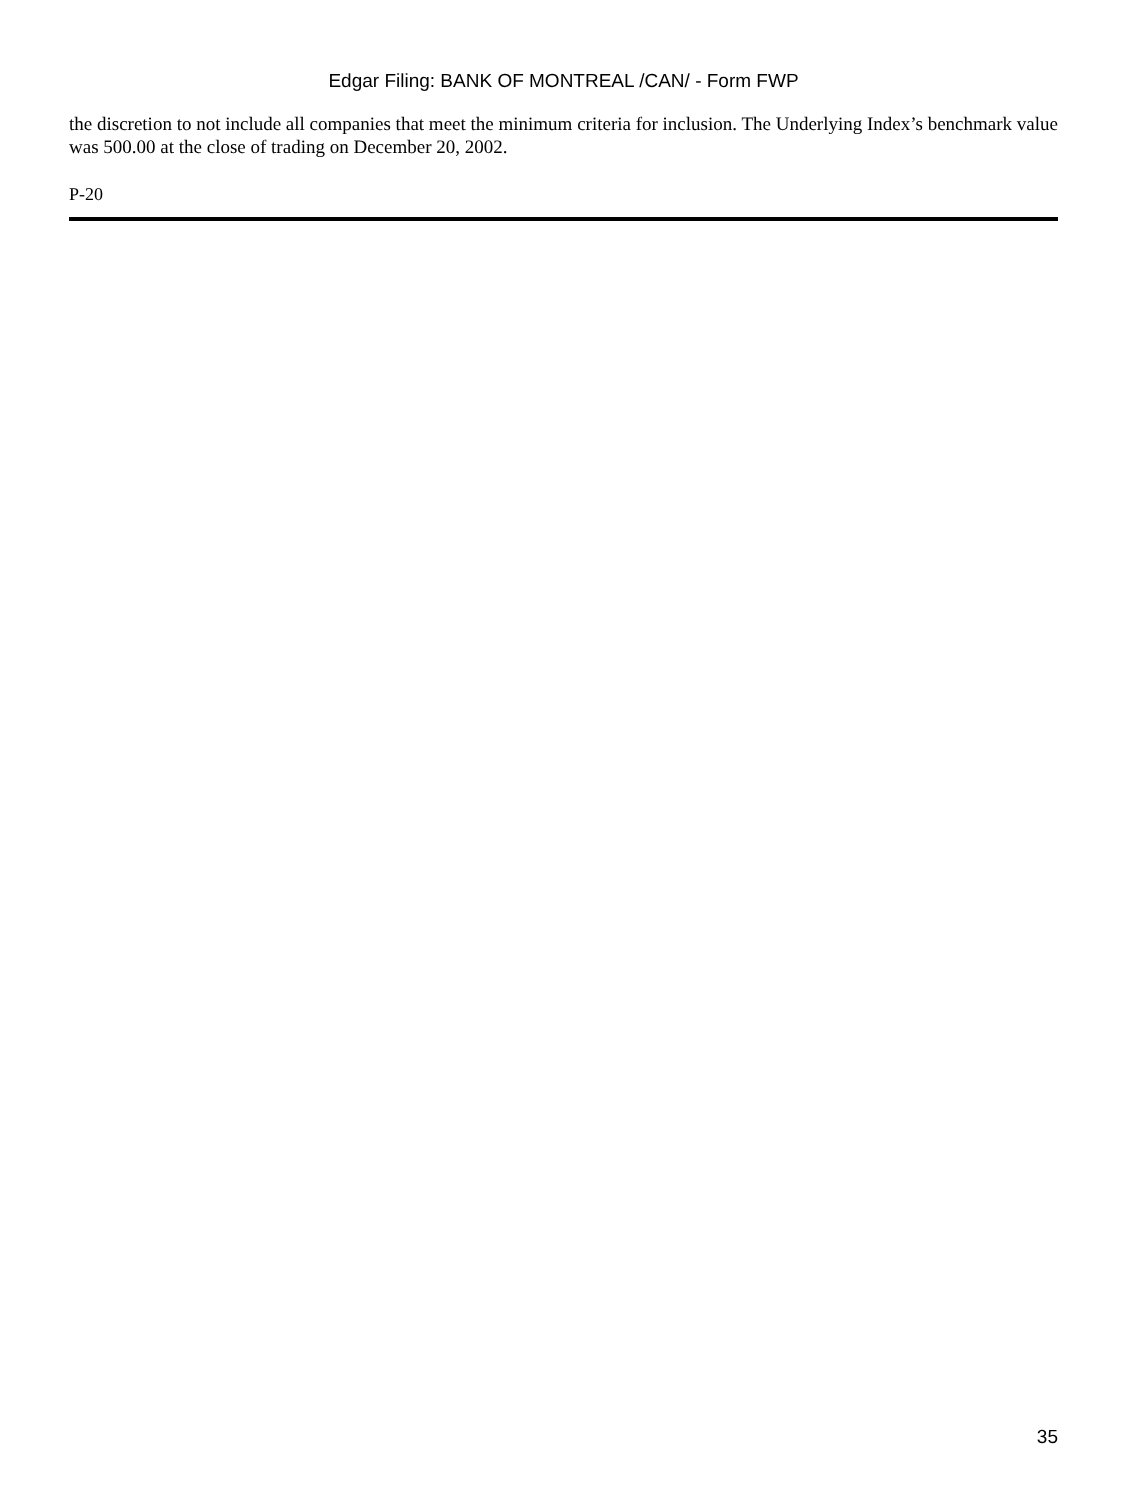Edgar Filing: BANK OF MONTREAL /CAN/ - Form FWP
the discretion to not include all companies that meet the minimum criteria for inclusion. The Underlying Index’s benchmark value was 500.00 at the close of trading on December 20, 2002.
P-20
35